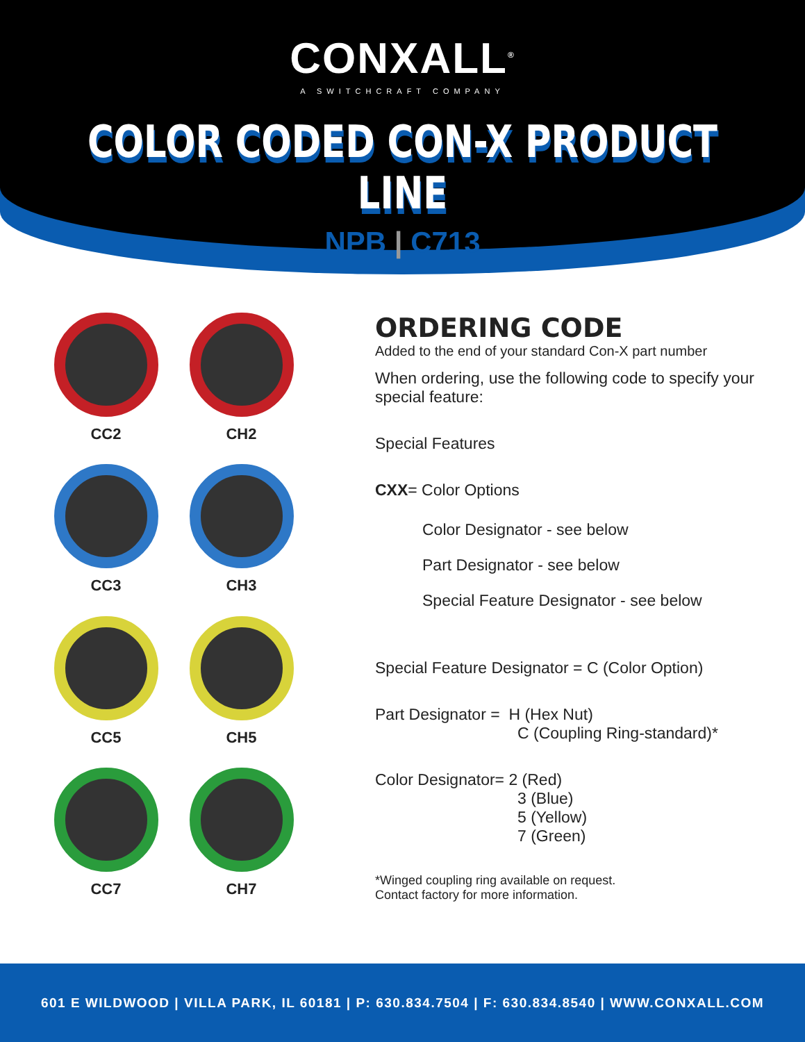CONXALL<sup>®</sup>
A SWITCHCRAFT COMPANY
COLOR CODED CON-X PRODUCT LINE
NPB | C713
CC2
CH2
CC3
CH3
CC5
CH5
CC7
CH7
ORDERING CODE
Added to the end of your standard Con-X part number
When ordering, use the following code to specify your special feature:
Special Features
CXX= Color Options
Color Designator - see below
Part Designator - see below
Special Feature Designator - see below
Special Feature Designator = C (Color Option)
Part Designator = H (Hex Nut)
C (Coupling Ring-standard)*
Color Designator= 2 (Red)
3 (Blue)
5 (Yellow)
7 (Green)
*Winged coupling ring available on request.
Contact factory for more information.
601 E WILDWOOD | VILLA PARK, IL 60181 | P: 630.834.7504 | F: 630.834.8540 | WWW.CONXALL.COM